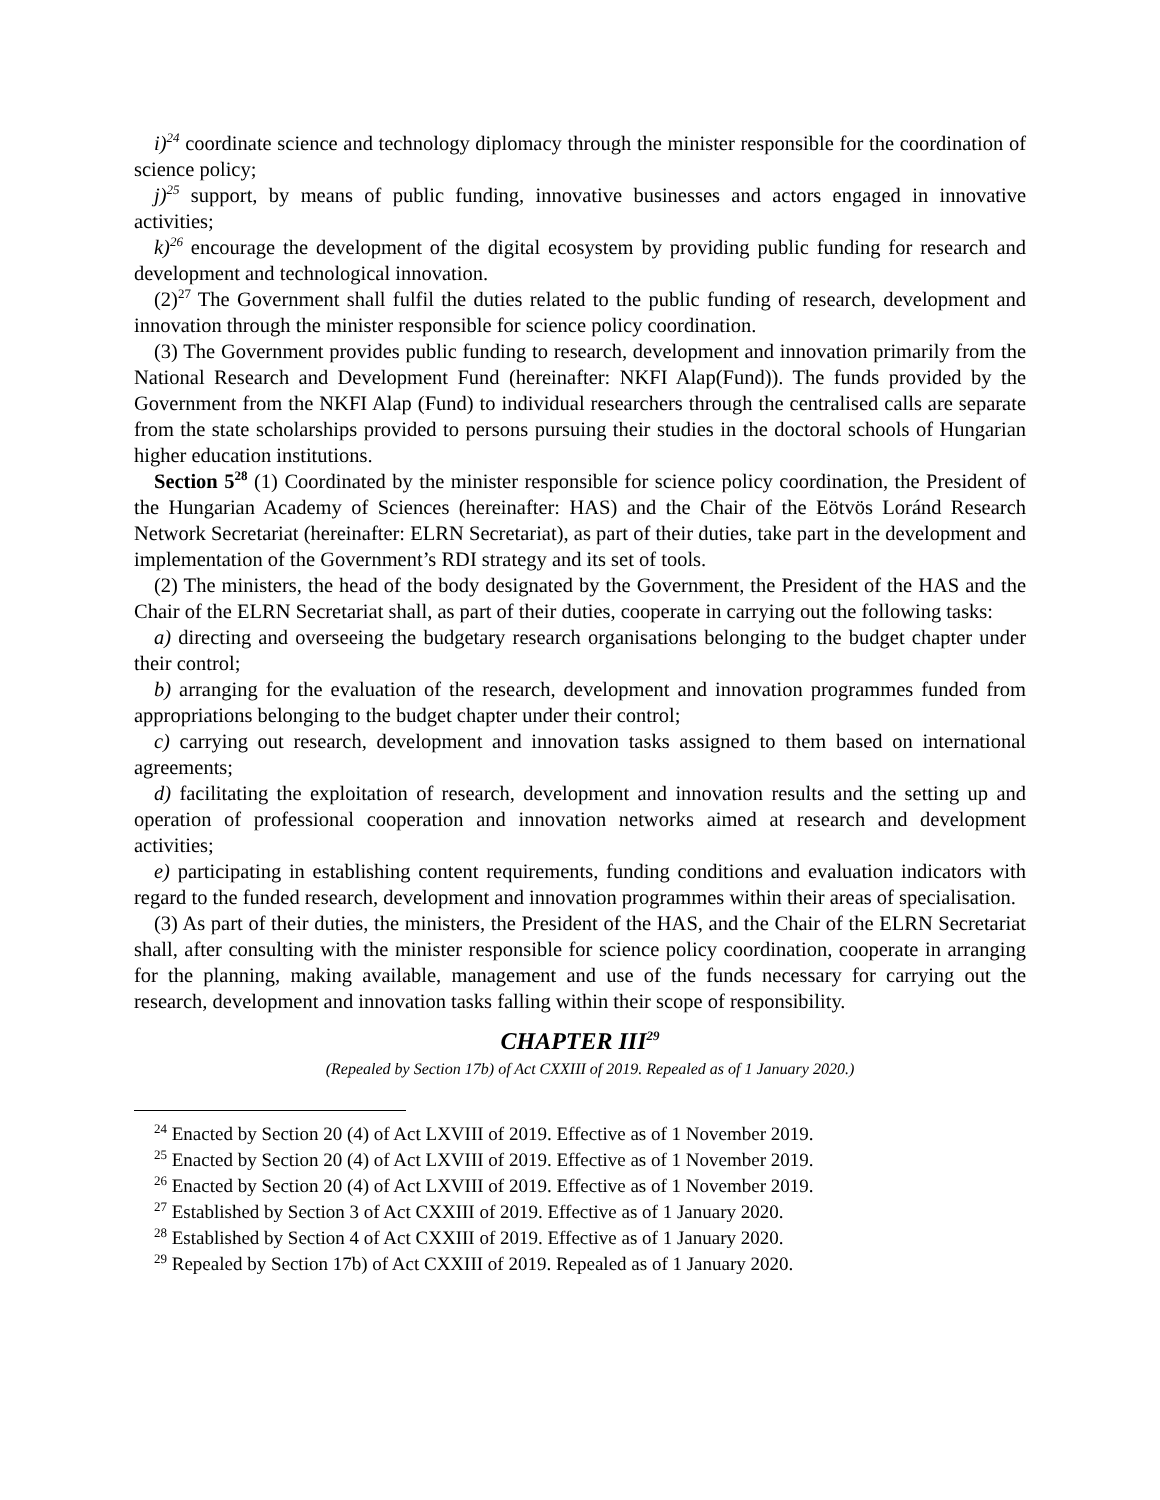i)<sup>24</sup> coordinate science and technology diplomacy through the minister responsible for the coordination of science policy;
j)<sup>25</sup> support, by means of public funding, innovative businesses and actors engaged in innovative activities;
k)<sup>26</sup> encourage the development of the digital ecosystem by providing public funding for research and development and technological innovation.
(2)<sup>27</sup> The Government shall fulfil the duties related to the public funding of research, development and innovation through the minister responsible for science policy coordination.
(3) The Government provides public funding to research, development and innovation primarily from the National Research and Development Fund (hereinafter: NKFI Alap(Fund)). The funds provided by the Government from the NKFI Alap (Fund) to individual researchers through the centralised calls are separate from the state scholarships provided to persons pursuing their studies in the doctoral schools of Hungarian higher education institutions.
Section 5<sup>28</sup> (1) Coordinated by the minister responsible for science policy coordination, the President of the Hungarian Academy of Sciences (hereinafter: HAS) and the Chair of the Eötvös Loránd Research Network Secretariat (hereinafter: ELRN Secretariat), as part of their duties, take part in the development and implementation of the Government’s RDI strategy and its set of tools.
(2) The ministers, the head of the body designated by the Government, the President of the HAS and the Chair of the ELRN Secretariat shall, as part of their duties, cooperate in carrying out the following tasks:
a) directing and overseeing the budgetary research organisations belonging to the budget chapter under their control;
b) arranging for the evaluation of the research, development and innovation programmes funded from appropriations belonging to the budget chapter under their control;
c) carrying out research, development and innovation tasks assigned to them based on international agreements;
d) facilitating the exploitation of research, development and innovation results and the setting up and operation of professional cooperation and innovation networks aimed at research and development activities;
e) participating in establishing content requirements, funding conditions and evaluation indicators with regard to the funded research, development and innovation programmes within their areas of specialisation.
(3) As part of their duties, the ministers, the President of the HAS, and the Chair of the ELRN Secretariat shall, after consulting with the minister responsible for science policy coordination, cooperate in arranging for the planning, making available, management and use of the funds necessary for carrying out the research, development and innovation tasks falling within their scope of responsibility.
CHAPTER III<sup>29</sup>
(Repealed by Section 17b) of Act CXXIII of 2019. Repealed as of 1 January 2020.)
<sup>24</sup> Enacted by Section 20 (4) of Act LXVIII of 2019. Effective as of 1 November 2019.
<sup>25</sup> Enacted by Section 20 (4) of Act LXVIII of 2019. Effective as of 1 November 2019.
<sup>26</sup> Enacted by Section 20 (4) of Act LXVIII of 2019. Effective as of 1 November 2019.
<sup>27</sup> Established by Section 3 of Act CXXIII of 2019. Effective as of 1 January 2020.
<sup>28</sup> Established by Section 4 of Act CXXIII of 2019. Effective as of 1 January 2020.
<sup>29</sup> Repealed by Section 17b) of Act CXXIII of 2019. Repealed as of 1 January 2020.